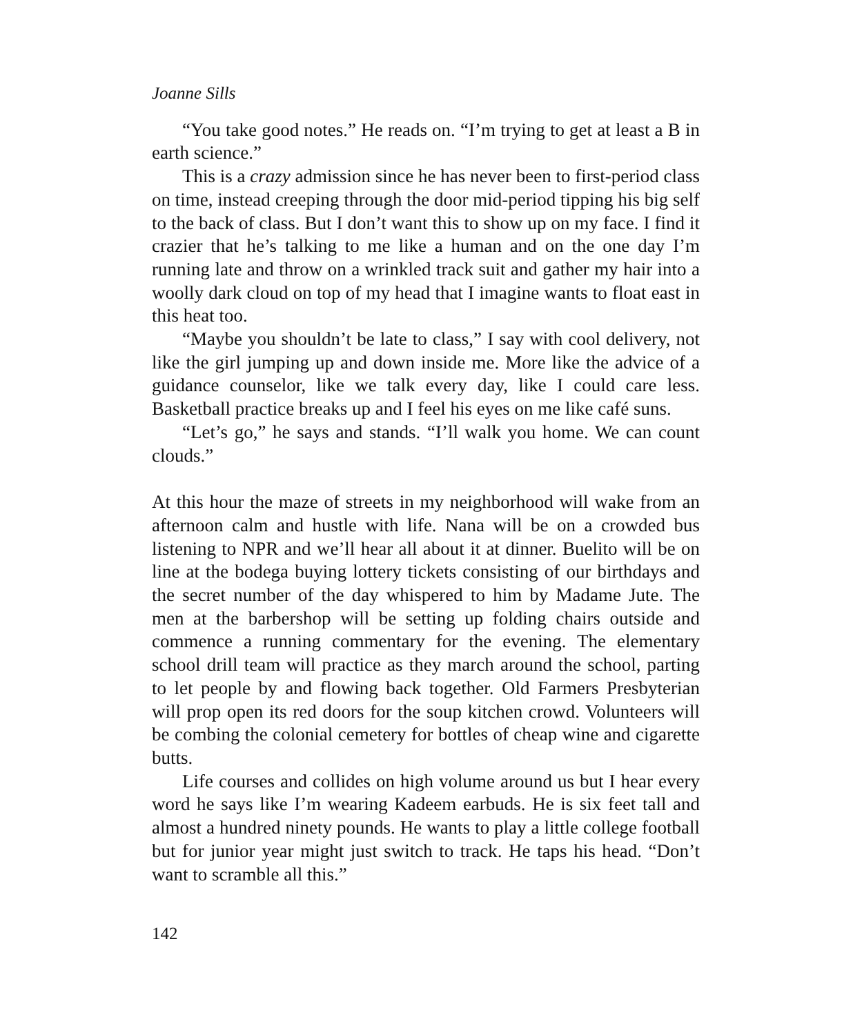Joanne Sills
“You take good notes.” He reads on. “I’m trying to get at least a B in earth science.”
This is a crazy admission since he has never been to first-period class on time, instead creeping through the door mid-period tipping his big self to the back of class. But I don’t want this to show up on my face. I find it crazier that he’s talking to me like a human and on the one day I’m running late and throw on a wrinkled track suit and gather my hair into a woolly dark cloud on top of my head that I imagine wants to float east in this heat too.
“Maybe you shouldn’t be late to class,” I say with cool delivery, not like the girl jumping up and down inside me. More like the advice of a guidance counselor, like we talk every day, like I could care less. Basketball practice breaks up and I feel his eyes on me like café suns.
“Let’s go,” he says and stands. “I’ll walk you home. We can count clouds.”
At this hour the maze of streets in my neighborhood will wake from an afternoon calm and hustle with life. Nana will be on a crowded bus listening to NPR and we’ll hear all about it at dinner. Buelito will be on line at the bodega buying lottery tickets consisting of our birthdays and the secret number of the day whispered to him by Madame Jute. The men at the barbershop will be setting up folding chairs outside and commence a running commentary for the evening. The elementary school drill team will practice as they march around the school, parting to let people by and flowing back together. Old Farmers Presbyterian will prop open its red doors for the soup kitchen crowd. Volunteers will be combing the colonial cemetery for bottles of cheap wine and cigarette butts.
Life courses and collides on high volume around us but I hear every word he says like I’m wearing Kadeem earbuds. He is six feet tall and almost a hundred ninety pounds. He wants to play a little college football but for junior year might just switch to track. He taps his head. “Don’t want to scramble all this.”
142